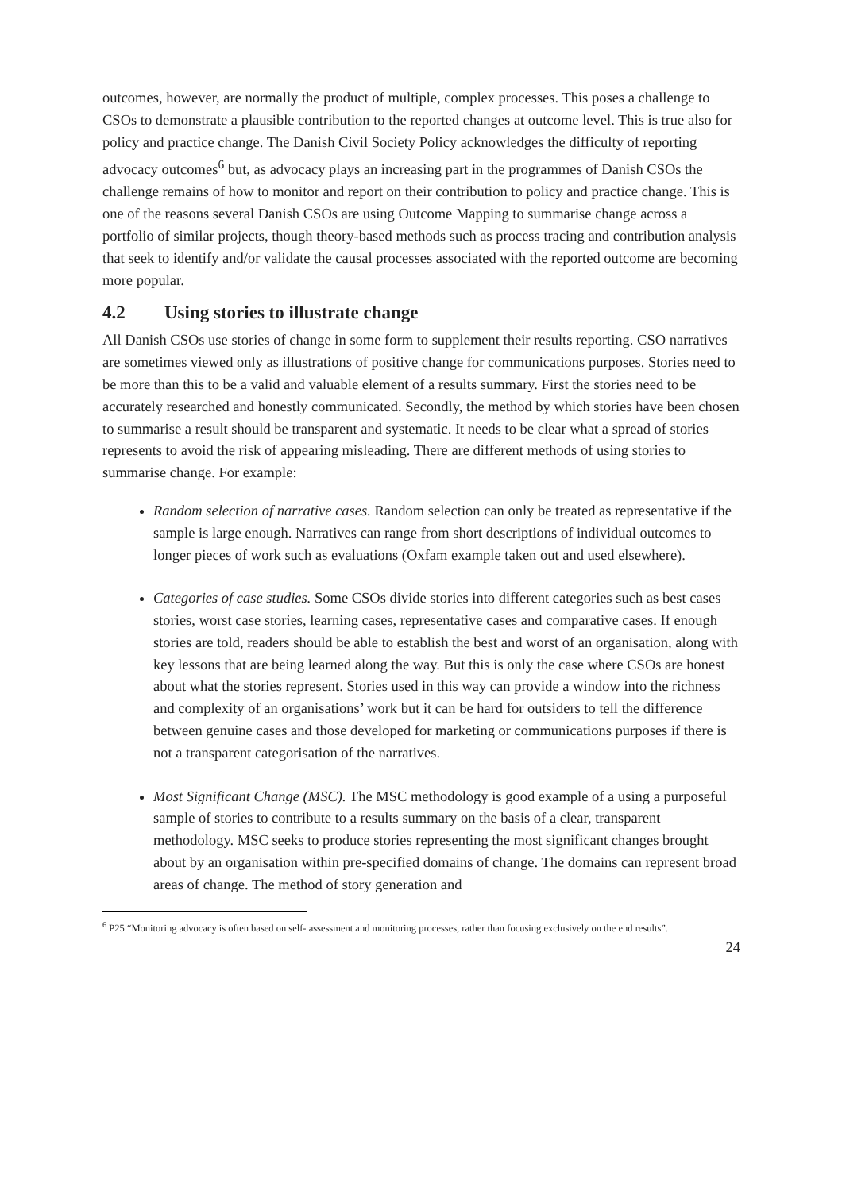outcomes, however, are normally the product of multiple, complex processes. This poses a challenge to CSOs to demonstrate a plausible contribution to the reported changes at outcome level. This is true also for policy and practice change. The Danish Civil Society Policy acknowledges the difficulty of reporting advocacy outcomes<sup>6</sup> but, as advocacy plays an increasing part in the programmes of Danish CSOs the challenge remains of how to monitor and report on their contribution to policy and practice change. This is one of the reasons several Danish CSOs are using Outcome Mapping to summarise change across a portfolio of similar projects, though theory-based methods such as process tracing and contribution analysis that seek to identify and/or validate the causal processes associated with the reported outcome are becoming more popular.
4.2 Using stories to illustrate change
All Danish CSOs use stories of change in some form to supplement their results reporting. CSO narratives are sometimes viewed only as illustrations of positive change for communications purposes. Stories need to be more than this to be a valid and valuable element of a results summary. First the stories need to be accurately researched and honestly communicated. Secondly, the method by which stories have been chosen to summarise a result should be transparent and systematic. It needs to be clear what a spread of stories represents to avoid the risk of appearing misleading. There are different methods of using stories to summarise change. For example:
Random selection of narrative cases. Random selection can only be treated as representative if the sample is large enough. Narratives can range from short descriptions of individual outcomes to longer pieces of work such as evaluations (Oxfam example taken out and used elsewhere).
Categories of case studies. Some CSOs divide stories into different categories such as best cases stories, worst case stories, learning cases, representative cases and comparative cases. If enough stories are told, readers should be able to establish the best and worst of an organisation, along with key lessons that are being learned along the way. But this is only the case where CSOs are honest about what the stories represent. Stories used in this way can provide a window into the richness and complexity of an organisations’ work but it can be hard for outsiders to tell the difference between genuine cases and those developed for marketing or communications purposes if there is not a transparent categorisation of the narratives.
Most Significant Change (MSC). The MSC methodology is good example of a using a purposeful sample of stories to contribute to a results summary on the basis of a clear, transparent methodology. MSC seeks to produce stories representing the most significant changes brought about by an organisation within pre-specified domains of change. The domains can represent broad areas of change. The method of story generation and
<sup>6</sup> P25 “Monitoring advocacy is often based on self- assessment and monitoring processes, rather than focusing exclusively on the end results”.
24